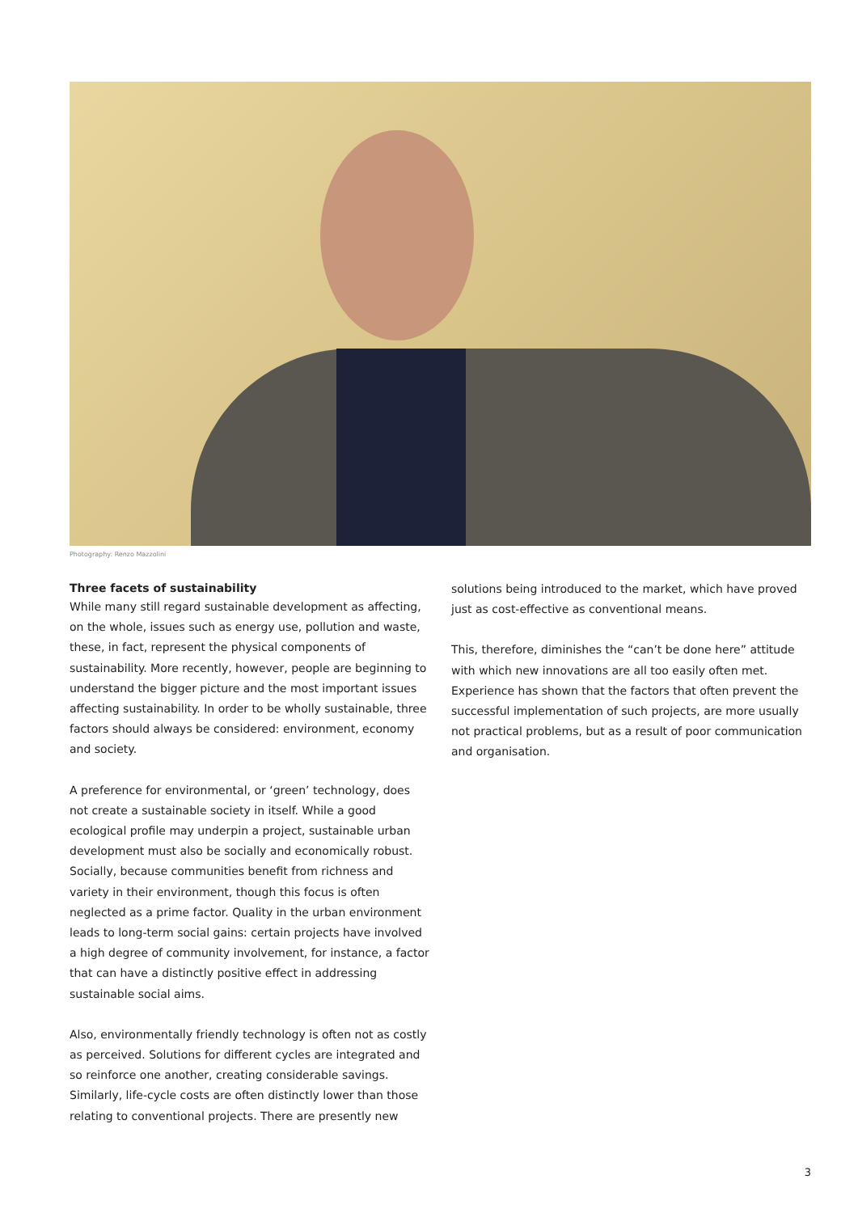Photography: Renzo Mazzolini
Three facets of sustainability
While many still regard sustainable development as affecting, on the whole, issues such as energy use, pollution and waste, these, in fact, represent the physical components of sustainability. More recently, however, people are beginning to understand the bigger picture and the most important issues affecting sustainability. In order to be wholly sustainable, three factors should always be considered: environment, economy and society.
A preference for environmental, or ‘green’ technology, does not create a sustainable society in itself. While a good ecological profile may underpin a project, sustainable urban development must also be socially and economically robust. Socially, because communities benefit from richness and variety in their environment, though this focus is often neglected as a prime factor. Quality in the urban environment leads to long-term social gains: certain projects have involved a high degree of community involvement, for instance, a factor that can have a distinctly positive effect in addressing sustainable social aims.
Also, environmentally friendly technology is often not as costly as perceived. Solutions for different cycles are integrated and so reinforce one another, creating considerable savings. Similarly, life-cycle costs are often distinctly lower than those relating to conventional projects. There are presently new
solutions being introduced to the market, which have proved just as cost-effective as conventional means.
This, therefore, diminishes the “can’t be done here” attitude with which new innovations are all too easily often met. Experience has shown that the factors that often prevent the successful implementation of such projects, are more usually not practical problems, but as a result of poor communication and organisation.
3